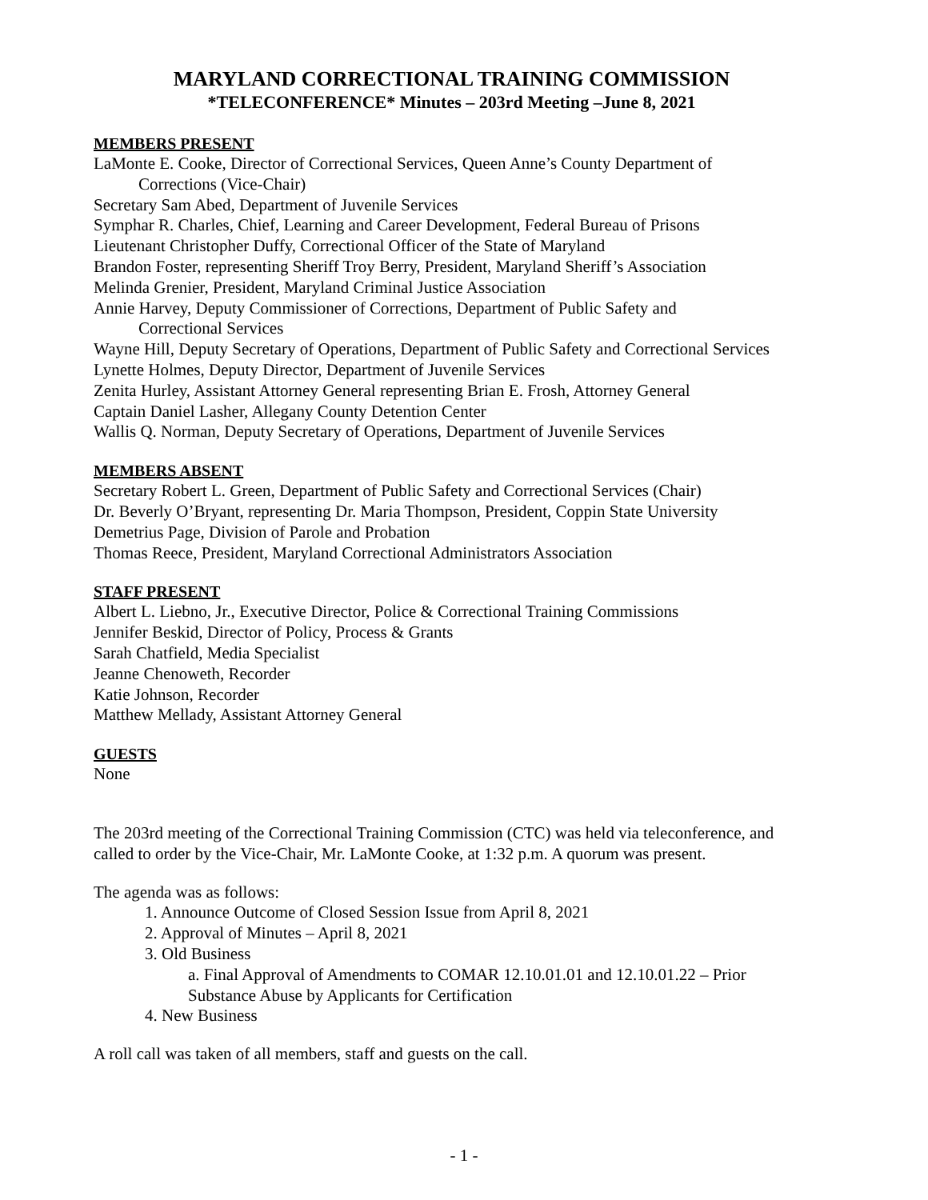MARYLAND CORRECTIONAL TRAINING COMMISSION
*TELECONFERENCE* Minutes – 203rd Meeting –June 8, 2021
MEMBERS PRESENT
LaMonte E. Cooke, Director of Correctional Services, Queen Anne’s County Department of
Corrections (Vice-Chair)
Secretary Sam Abed, Department of Juvenile Services
Symphar R. Charles, Chief, Learning and Career Development, Federal Bureau of Prisons
Lieutenant Christopher Duffy, Correctional Officer of the State of Maryland
Brandon Foster, representing Sheriff Troy Berry, President, Maryland Sheriff’s Association
Melinda Grenier, President, Maryland Criminal Justice Association
Annie Harvey, Deputy Commissioner of Corrections, Department of Public Safety and
Correctional Services
Wayne Hill, Deputy Secretary of Operations, Department of Public Safety and Correctional Services
Lynette Holmes, Deputy Director, Department of Juvenile Services
Zenita Hurley, Assistant Attorney General representing Brian E. Frosh, Attorney General
Captain Daniel Lasher, Allegany County Detention Center
Wallis Q. Norman, Deputy Secretary of Operations, Department of Juvenile Services
MEMBERS ABSENT
Secretary Robert L. Green, Department of Public Safety and Correctional Services (Chair)
Dr. Beverly O’Bryant, representing Dr. Maria Thompson, President, Coppin State University
Demetrius Page, Division of Parole and Probation
Thomas Reece, President, Maryland Correctional Administrators Association
STAFF PRESENT
Albert L. Liebno, Jr., Executive Director, Police & Correctional Training Commissions
Jennifer Beskid, Director of Policy, Process & Grants
Sarah Chatfield, Media Specialist
Jeanne Chenoweth, Recorder
Katie Johnson, Recorder
Matthew Mellady, Assistant Attorney General
GUESTS
None
The 203rd meeting of the Correctional Training Commission (CTC) was held via teleconference, and called to order by the Vice-Chair, Mr. LaMonte Cooke, at 1:32 p.m. A quorum was present.
The agenda was as follows:
1. Announce Outcome of Closed Session Issue from April 8, 2021
2. Approval of Minutes – April 8, 2021
3. Old Business
a. Final Approval of Amendments to COMAR 12.10.01.01 and 12.10.01.22 – Prior Substance Abuse by Applicants for Certification
4. New Business
A roll call was taken of all members, staff and guests on the call.
- 1 -